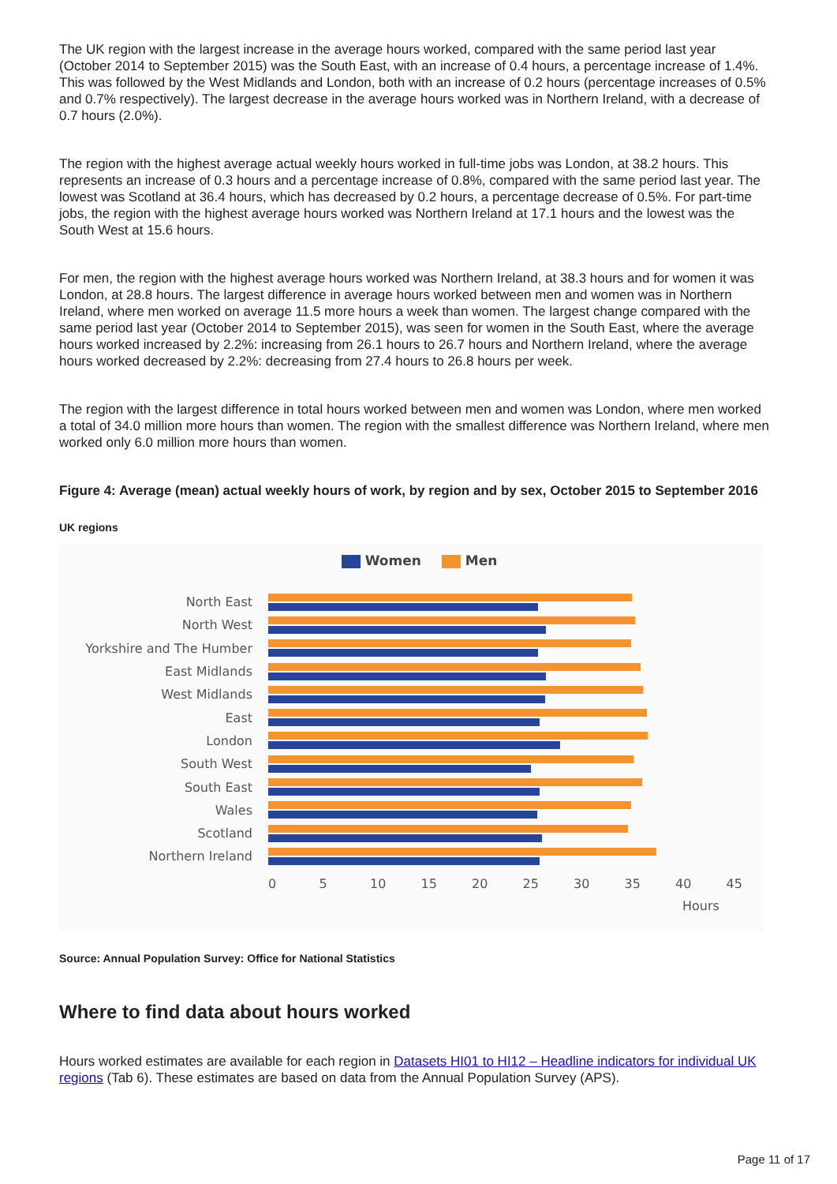The UK region with the largest increase in the average hours worked, compared with the same period last year (October 2014 to September 2015) was the South East, with an increase of 0.4 hours, a percentage increase of 1.4%. This was followed by the West Midlands and London, both with an increase of 0.2 hours (percentage increases of 0.5% and 0.7% respectively). The largest decrease in the average hours worked was in Northern Ireland, with a decrease of 0.7 hours (2.0%).
The region with the highest average actual weekly hours worked in full-time jobs was London, at 38.2 hours. This represents an increase of 0.3 hours and a percentage increase of 0.8%, compared with the same period last year. The lowest was Scotland at 36.4 hours, which has decreased by 0.2 hours, a percentage decrease of 0.5%. For part-time jobs, the region with the highest average hours worked was Northern Ireland at 17.1 hours and the lowest was the South West at 15.6 hours.
For men, the region with the highest average hours worked was Northern Ireland, at 38.3 hours and for women it was London, at 28.8 hours. The largest difference in average hours worked between men and women was in Northern Ireland, where men worked on average 11.5 more hours a week than women. The largest change compared with the same period last year (October 2014 to September 2015), was seen for women in the South East, where the average hours worked increased by 2.2%: increasing from 26.1 hours to 26.7 hours and Northern Ireland, where the average hours worked decreased by 2.2%: decreasing from 27.4 hours to 26.8 hours per week.
The region with the largest difference in total hours worked between men and women was London, where men worked a total of 34.0 million more hours than women. The region with the smallest difference was Northern Ireland, where men worked only 6.0 million more hours than women.
Figure 4: Average (mean) actual weekly hours of work, by region and by sex, October 2015 to September 2016
UK regions
Women Men
North East
North West
Yorkshire and The Humber
East Midlands
West Midlands
East
London
South West
South East
Wales
Scotland
Northern Ireland
0 5 10 15 20 25 30 35 40 45
Hours
Source: Annual Population Survey: Office for National Statistics
Where to find data about hours worked
Hours worked estimates are available for each region in Datasets HI01 to HI12 – Headline indicators for individual UK regions (Tab 6). These estimates are based on data from the Annual Population Survey (APS).
Page 11 of 17